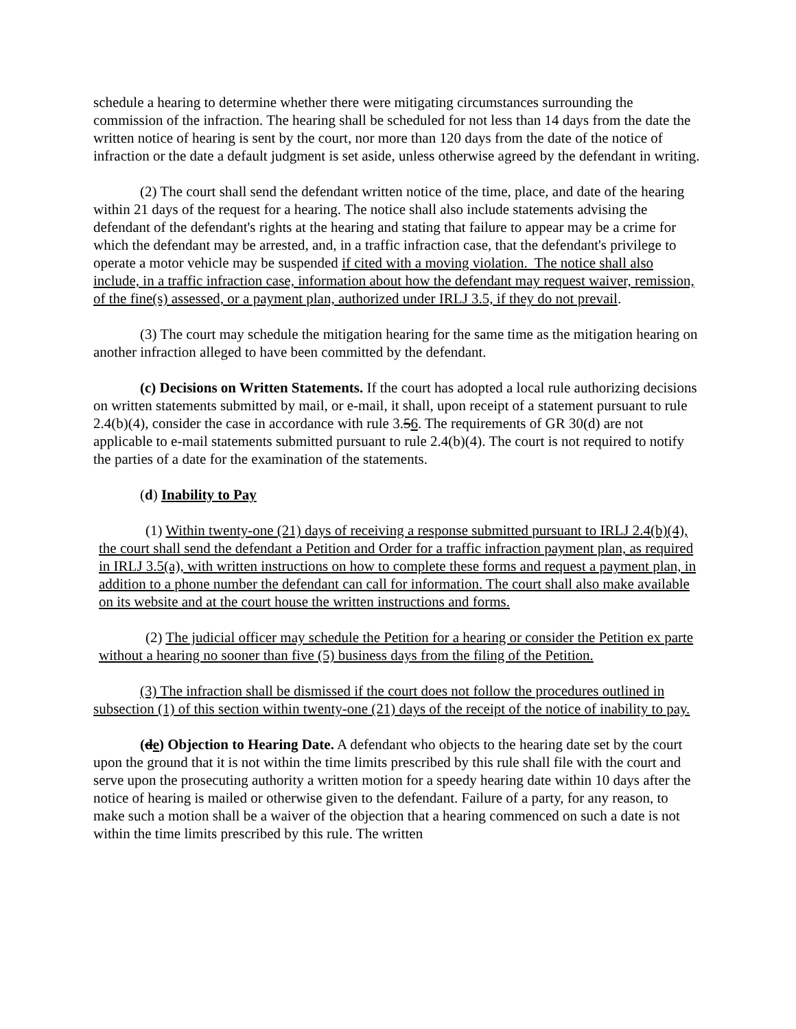schedule a hearing to determine whether there were mitigating circumstances surrounding the commission of the infraction. The hearing shall be scheduled for not less than 14 days from the date the written notice of hearing is sent by the court, nor more than 120 days from the date of the notice of infraction or the date a default judgment is set aside, unless otherwise agreed by the defendant in writing.
(2) The court shall send the defendant written notice of the time, place, and date of the hearing within 21 days of the request for a hearing. The notice shall also include statements advising the defendant of the defendant's rights at the hearing and stating that failure to appear may be a crime for which the defendant may be arrested, and, in a traffic infraction case, that the defendant's privilege to operate a motor vehicle may be suspended if cited with a moving violation. The notice shall also include, in a traffic infraction case, information about how the defendant may request waiver, remission, of the fine(s) assessed, or a payment plan, authorized under IRLJ 3.5, if they do not prevail.
(3) The court may schedule the mitigation hearing for the same time as the mitigation hearing on another infraction alleged to have been committed by the defendant.
(c) Decisions on Written Statements. If the court has adopted a local rule authorizing decisions on written statements submitted by mail, or e-mail, it shall, upon receipt of a statement pursuant to rule 2.4(b)(4), consider the case in accordance with rule 3.56. The requirements of GR 30(d) are not applicable to e-mail statements submitted pursuant to rule 2.4(b)(4). The court is not required to notify the parties of a date for the examination of the statements.
(d) Inability to Pay
(1) Within twenty-one (21) days of receiving a response submitted pursuant to IRLJ 2.4(b)(4), the court shall send the defendant a Petition and Order for a traffic infraction payment plan, as required in IRLJ 3.5(a), with written instructions on how to complete these forms and request a payment plan, in addition to a phone number the defendant can call for information. The court shall also make available on its website and at the court house the written instructions and forms.
(2) The judicial officer may schedule the Petition for a hearing or consider the Petition ex parte without a hearing no sooner than five (5) business days from the filing of the Petition.
(3) The infraction shall be dismissed if the court does not follow the procedures outlined in subsection (1) of this section within twenty-one (21) days of the receipt of the notice of inability to pay.
(de) Objection to Hearing Date. A defendant who objects to the hearing date set by the court upon the ground that it is not within the time limits prescribed by this rule shall file with the court and serve upon the prosecuting authority a written motion for a speedy hearing date within 10 days after the notice of hearing is mailed or otherwise given to the defendant. Failure of a party, for any reason, to make such a motion shall be a waiver of the objection that a hearing commenced on such a date is not within the time limits prescribed by this rule. The written